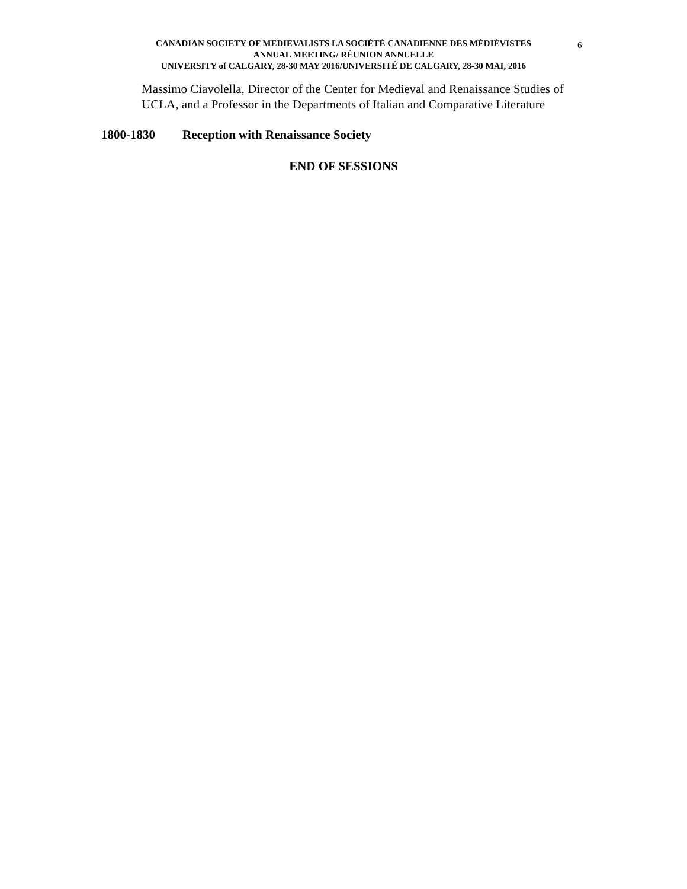CANADIAN SOCIETY OF MEDIEVALISTS LA SOCIÉTÉ CANADIENNE DES MÉDIÉVISTES
ANNUAL MEETING/ RÉUNION ANNUELLE
UNIVERSITY of CALGARY, 28-30 MAY 2016/UNIVERSITÉ DE CALGARY, 28-30 MAI, 2016
6
Massimo Ciavolella, Director of the Center for Medieval and Renaissance Studies of UCLA, and a Professor in the Departments of Italian and Comparative Literature
1800-1830 Reception with Renaissance Society
END OF SESSIONS